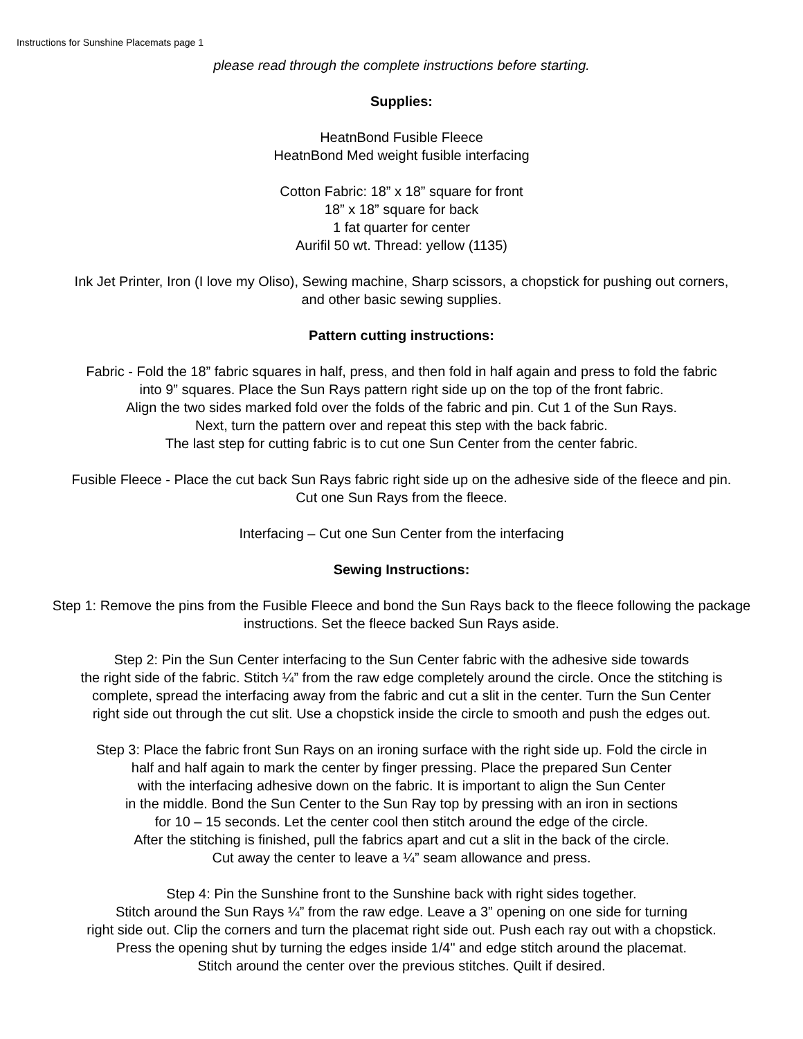Instructions for Sunshine Placemats page 1
please read through the complete instructions before starting.
Supplies:
HeatnBond Fusible Fleece
HeatnBond Med weight fusible interfacing
Cotton Fabric: 18” x 18” square for front
18” x 18” square for back
1 fat quarter for center
Aurifil 50 wt. Thread: yellow (1135)
Ink Jet Printer, Iron (I love my Oliso), Sewing machine, Sharp scissors, a chopstick for pushing out corners,
and other basic sewing supplies.
Pattern cutting instructions:
Fabric - Fold the 18” fabric squares in half, press, and then fold in half again and press to fold the fabric
into 9” squares. Place the Sun Rays pattern right side up on the top of the front fabric.
Align the two sides marked fold over the folds of the fabric and pin. Cut 1 of the Sun Rays.
Next, turn the pattern over and repeat this step with the back fabric.
The last step for cutting fabric is to cut one Sun Center from the center fabric.
Fusible Fleece - Place the cut back Sun Rays fabric right side up on the adhesive side of the fleece and pin.
Cut one Sun Rays from the fleece.
Interfacing – Cut one Sun Center from the interfacing
Sewing Instructions:
Step 1: Remove the pins from the Fusible Fleece and bond the Sun Rays back to the fleece following the package
instructions. Set the fleece backed Sun Rays aside.
Step 2: Pin the Sun Center interfacing to the Sun Center fabric with the adhesive side towards
the right side of the fabric. Stitch ¼” from the raw edge completely around the circle. Once the stitching is
complete, spread the interfacing away from the fabric and cut a slit in the center. Turn the Sun Center
right side out through the cut slit. Use a chopstick inside the circle to smooth and push the edges out.
Step 3: Place the fabric front Sun Rays on an ironing surface with the right side up. Fold the circle in
half and half again to mark the center by finger pressing. Place the prepared Sun Center
with the interfacing adhesive down on the fabric. It is important to align the Sun Center
in the middle. Bond the Sun Center to the Sun Ray top by pressing with an iron in sections
for 10 – 15 seconds. Let the center cool then stitch around the edge of the circle.
After the stitching is finished, pull the fabrics apart and cut a slit in the back of the circle.
Cut away the center to leave a ¼” seam allowance and press.
Step 4: Pin the Sunshine front to the Sunshine back with right sides together.
Stitch around the Sun Rays ¼” from the raw edge. Leave a 3” opening on one side for turning
right side out. Clip the corners and turn the placemat right side out. Push each ray out with a chopstick.
Press the opening shut by turning the edges inside 1/4" and edge stitch around the placemat.
Stitch around the center over the previous stitches. Quilt if desired.